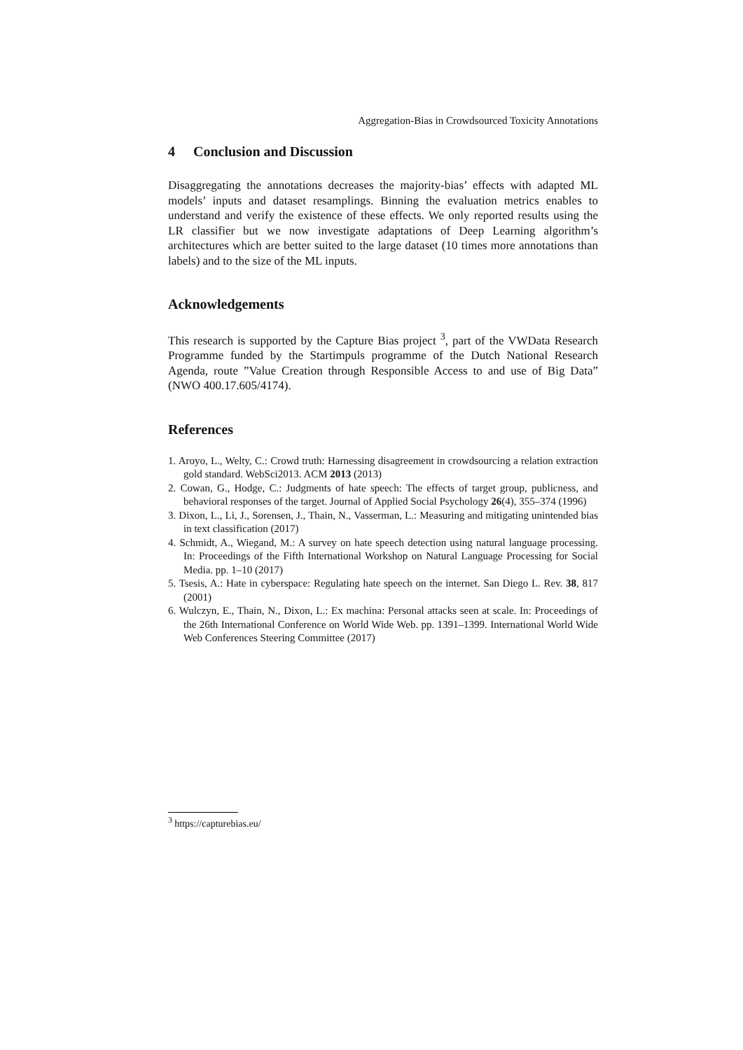Aggregation-Bias in Crowdsourced Toxicity Annotations
4 Conclusion and Discussion
Disaggregating the annotations decreases the majority-bias’ effects with adapted ML models’ inputs and dataset resamplings. Binning the evaluation metrics enables to understand and verify the existence of these effects. We only reported results using the LR classifier but we now investigate adaptations of Deep Learning algorithm’s architectures which are better suited to the large dataset (10 times more annotations than labels) and to the size of the ML inputs.
Acknowledgements
This research is supported by the Capture Bias project <sup>3</sup>, part of the VWData Research Programme funded by the Startimpuls programme of the Dutch National Research Agenda, route ”Value Creation through Responsible Access to and use of Big Data” (NWO 400.17.605/4174).
References
1. Aroyo, L., Welty, C.: Crowd truth: Harnessing disagreement in crowdsourcing a relation extraction gold standard. WebSci2013. ACM 2013 (2013)
2. Cowan, G., Hodge, C.: Judgments of hate speech: The effects of target group, publicness, and behavioral responses of the target. Journal of Applied Social Psychology 26(4), 355–374 (1996)
3. Dixon, L., Li, J., Sorensen, J., Thain, N., Vasserman, L.: Measuring and mitigating unintended bias in text classification (2017)
4. Schmidt, A., Wiegand, M.: A survey on hate speech detection using natural language processing. In: Proceedings of the Fifth International Workshop on Natural Language Processing for Social Media. pp. 1–10 (2017)
5. Tsesis, A.: Hate in cyberspace: Regulating hate speech on the internet. San Diego L. Rev. 38, 817 (2001)
6. Wulczyn, E., Thain, N., Dixon, L.: Ex machina: Personal attacks seen at scale. In: Proceedings of the 26th International Conference on World Wide Web. pp. 1391–1399. International World Wide Web Conferences Steering Committee (2017)
<sup>3</sup> https://capturebias.eu/